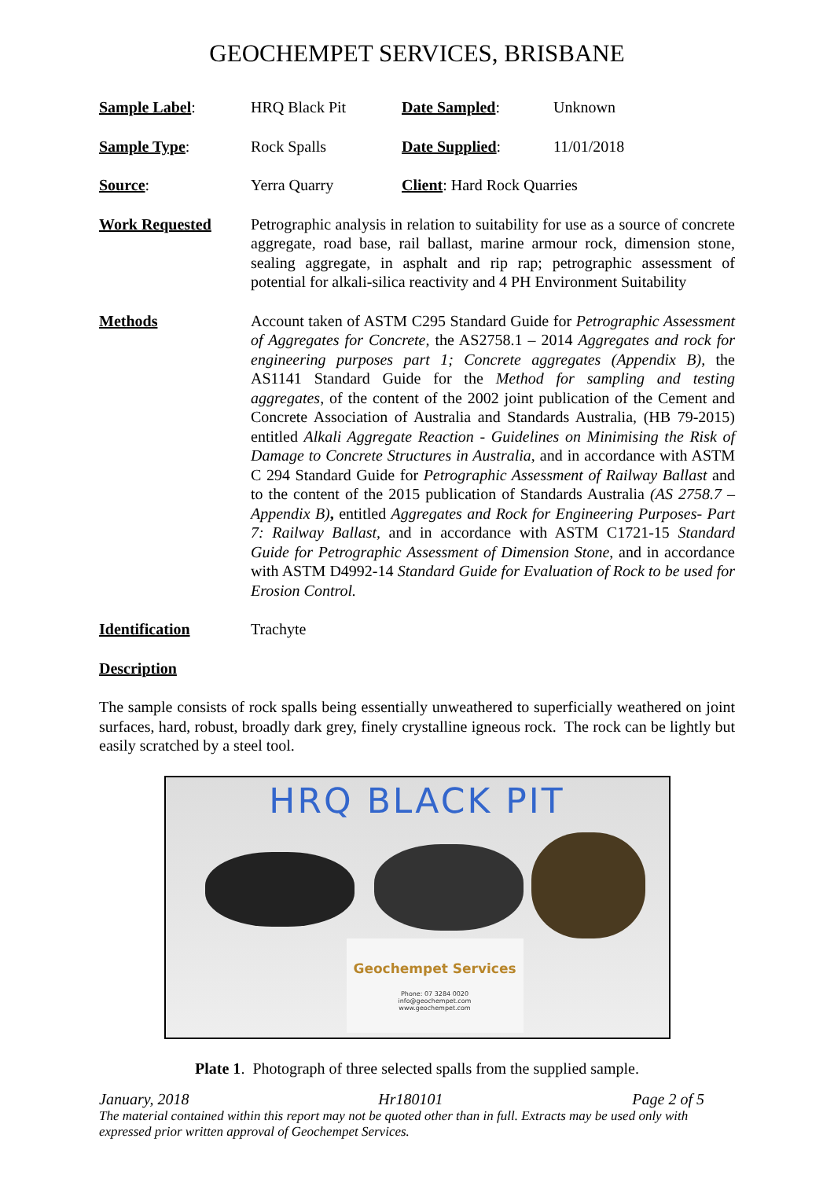GEOCHEMPET SERVICES, BRISBANE
Sample Label: HRQ Black Pit Date Sampled: Unknown
Sample Type: Rock Spalls Date Supplied: 11/01/2018
Source: Yerra Quarry Client: Hard Rock Quarries
Work Requested Petrographic analysis in relation to suitability for use as a source of concrete aggregate, road base, rail ballast, marine armour rock, dimension stone, sealing aggregate, in asphalt and rip rap; petrographic assessment of potential for alkali-silica reactivity and 4 PH Environment Suitability
Methods Account taken of ASTM C295 Standard Guide for Petrographic Assessment of Aggregates for Concrete, the AS2758.1 – 2014 Aggregates and rock for engineering purposes part 1; Concrete aggregates (Appendix B), the AS1141 Standard Guide for the Method for sampling and testing aggregates, of the content of the 2002 joint publication of the Cement and Concrete Association of Australia and Standards Australia, (HB 79-2015) entitled Alkali Aggregate Reaction - Guidelines on Minimising the Risk of Damage to Concrete Structures in Australia, and in accordance with ASTM C 294 Standard Guide for Petrographic Assessment of Railway Ballast and to the content of the 2015 publication of Standards Australia (AS 2758.7 – Appendix B), entitled Aggregates and Rock for Engineering Purposes- Part 7: Railway Ballast, and in accordance with ASTM C1721-15 Standard Guide for Petrographic Assessment of Dimension Stone, and in accordance with ASTM D4992-14 Standard Guide for Evaluation of Rock to be used for Erosion Control.
Identification Trachyte
Description
The sample consists of rock spalls being essentially unweathered to superficially weathered on joint surfaces, hard, robust, broadly dark grey, finely crystalline igneous rock. The rock can be lightly but easily scratched by a steel tool.
HRQ BLACK PIT
Geochempet Services
Phone: 07 3284 0020
info@geochempet.com
www.geochempet.com
Plate 1. Photograph of three selected spalls from the supplied sample.
January, 2018 Hr180101 Page 2 of 5
The material contained within this report may not be quoted other than in full. Extracts may be used only with expressed prior written approval of Geochempet Services.